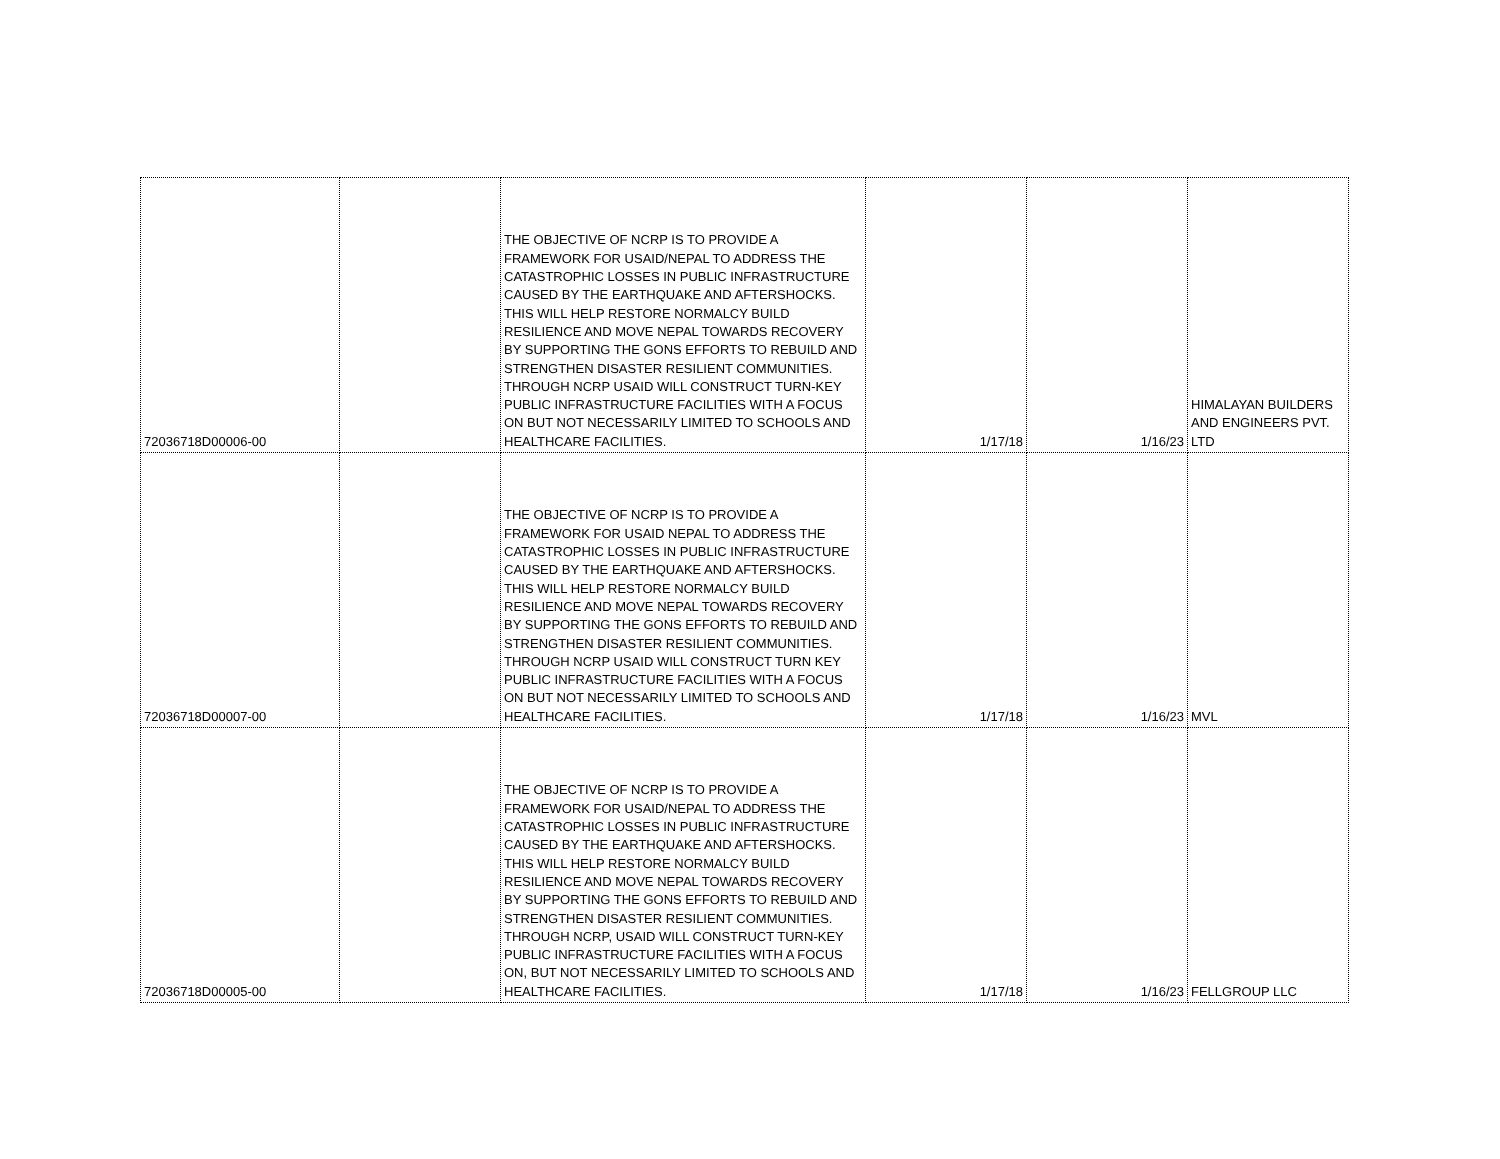| 72036718D00006-00 | | THE OBJECTIVE OF NCRP IS TO PROVIDE A FRAMEWORK FOR USAID/NEPAL TO ADDRESS THE CATASTROPHIC LOSSES IN PUBLIC INFRASTRUCTURE CAUSED BY THE EARTHQUAKE AND AFTERSHOCKS. THIS WILL HELP RESTORE NORMALCY BUILD RESILIENCE AND MOVE NEPAL TOWARDS RECOVERY BY SUPPORTING THE GONS EFFORTS TO REBUILD AND STRENGTHEN DISASTER RESILIENT COMMUNITIES. THROUGH NCRP USAID WILL CONSTRUCT TURN-KEY PUBLIC INFRASTRUCTURE FACILITIES WITH A FOCUS ON BUT NOT NECESSARILY LIMITED TO SCHOOLS AND HEALTHCARE FACILITIES. | 1/17/18 | 1/16/23 | HIMALAYAN BUILDERS AND ENGINEERS PVT. LTD |
| 72036718D00007-00 | | THE OBJECTIVE OF NCRP IS TO PROVIDE A FRAMEWORK FOR USAID NEPAL TO ADDRESS THE CATASTROPHIC LOSSES IN PUBLIC INFRASTRUCTURE CAUSED BY THE EARTHQUAKE AND AFTERSHOCKS. THIS WILL HELP RESTORE NORMALCY BUILD RESILIENCE AND MOVE NEPAL TOWARDS RECOVERY BY SUPPORTING THE GONS EFFORTS TO REBUILD AND STRENGTHEN DISASTER RESILIENT COMMUNITIES. THROUGH NCRP USAID WILL CONSTRUCT TURN KEY PUBLIC INFRASTRUCTURE FACILITIES WITH A FOCUS ON BUT NOT NECESSARILY LIMITED TO SCHOOLS AND HEALTHCARE FACILITIES. | 1/17/18 | 1/16/23 | MVL |
| 72036718D00005-00 | | THE OBJECTIVE OF NCRP IS TO PROVIDE A FRAMEWORK FOR USAID/NEPAL TO ADDRESS THE CATASTROPHIC LOSSES IN PUBLIC INFRASTRUCTURE CAUSED BY THE EARTHQUAKE AND AFTERSHOCKS. THIS WILL HELP RESTORE NORMALCY BUILD RESILIENCE AND MOVE NEPAL TOWARDS RECOVERY BY SUPPORTING THE GONS EFFORTS TO REBUILD AND STRENGTHEN DISASTER RESILIENT COMMUNITIES. THROUGH NCRP, USAID WILL CONSTRUCT TURN-KEY PUBLIC INFRASTRUCTURE FACILITIES WITH A FOCUS ON, BUT NOT NECESSARILY LIMITED TO SCHOOLS AND HEALTHCARE FACILITIES. | 1/17/18 | 1/16/23 | FELLGROUP LLC |